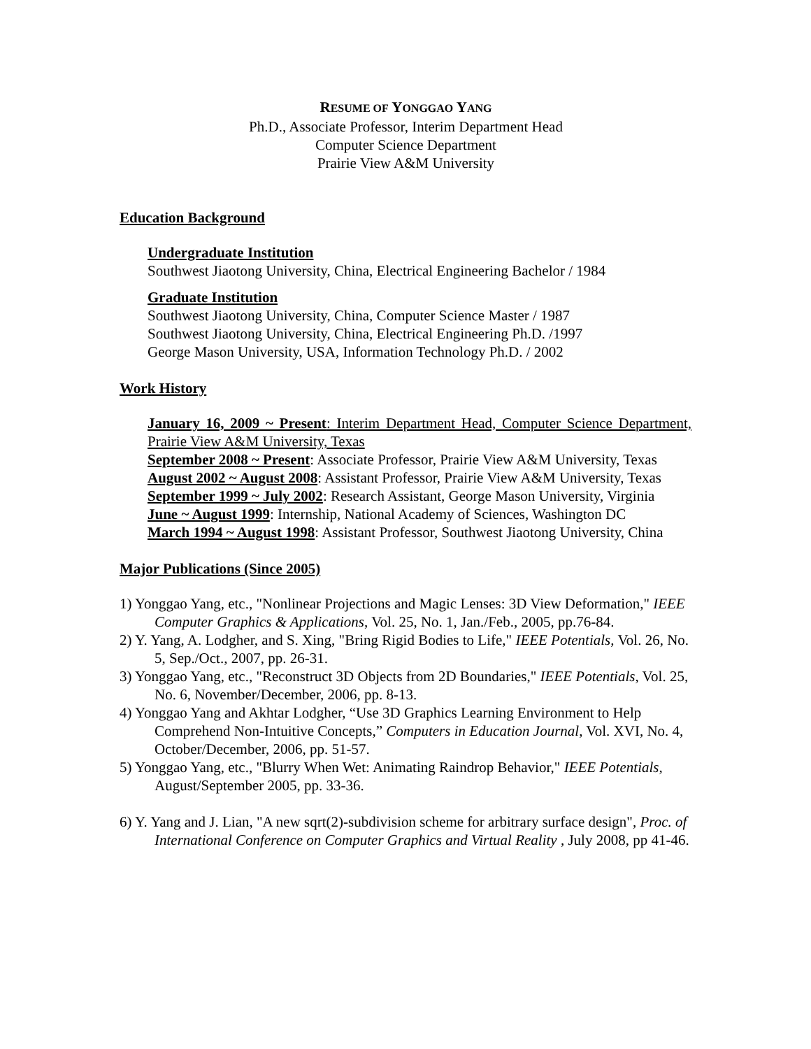RESUME OF YONGGAO YANG
Ph.D., Associate Professor, Interim Department Head
Computer Science Department
Prairie View A&M University
Education Background
Undergraduate Institution
Southwest Jiaotong University, China, Electrical Engineering Bachelor / 1984
Graduate Institution
Southwest Jiaotong University, China, Computer Science Master / 1987
Southwest Jiaotong University, China, Electrical Engineering Ph.D. /1997
George Mason University, USA, Information Technology Ph.D. / 2002
Work History
January 16, 2009 ~ Present: Interim Department Head, Computer Science Department, Prairie View A&M University, Texas
September 2008 ~ Present: Associate Professor, Prairie View A&M University, Texas
August 2002 ~ August 2008: Assistant Professor, Prairie View A&M University, Texas
September 1999 ~ July 2002: Research Assistant, George Mason University, Virginia
June ~ August 1999: Internship, National Academy of Sciences, Washington DC
March 1994 ~ August 1998: Assistant Professor, Southwest Jiaotong University, China
Major Publications (Since 2005)
1) Yonggao Yang, etc., "Nonlinear Projections and Magic Lenses: 3D View Deformation," IEEE Computer Graphics & Applications, Vol. 25, No. 1, Jan./Feb., 2005, pp.76-84.
2) Y. Yang, A. Lodgher, and S. Xing, "Bring Rigid Bodies to Life," IEEE Potentials, Vol. 26, No. 5, Sep./Oct., 2007, pp. 26-31.
3) Yonggao Yang, etc., "Reconstruct 3D Objects from 2D Boundaries," IEEE Potentials, Vol. 25, No. 6, November/December, 2006, pp. 8-13.
4) Yonggao Yang and Akhtar Lodgher, “Use 3D Graphics Learning Environment to Help Comprehend Non-Intuitive Concepts,” Computers in Education Journal, Vol. XVI, No. 4, October/December, 2006, pp. 51-57.
5) Yonggao Yang, etc., "Blurry When Wet: Animating Raindrop Behavior," IEEE Potentials, August/September 2005, pp. 33-36.
6) Y. Yang and J. Lian, "A new sqrt(2)-subdivision scheme for arbitrary surface design", Proc. of International Conference on Computer Graphics and Virtual Reality , July 2008, pp 41-46.